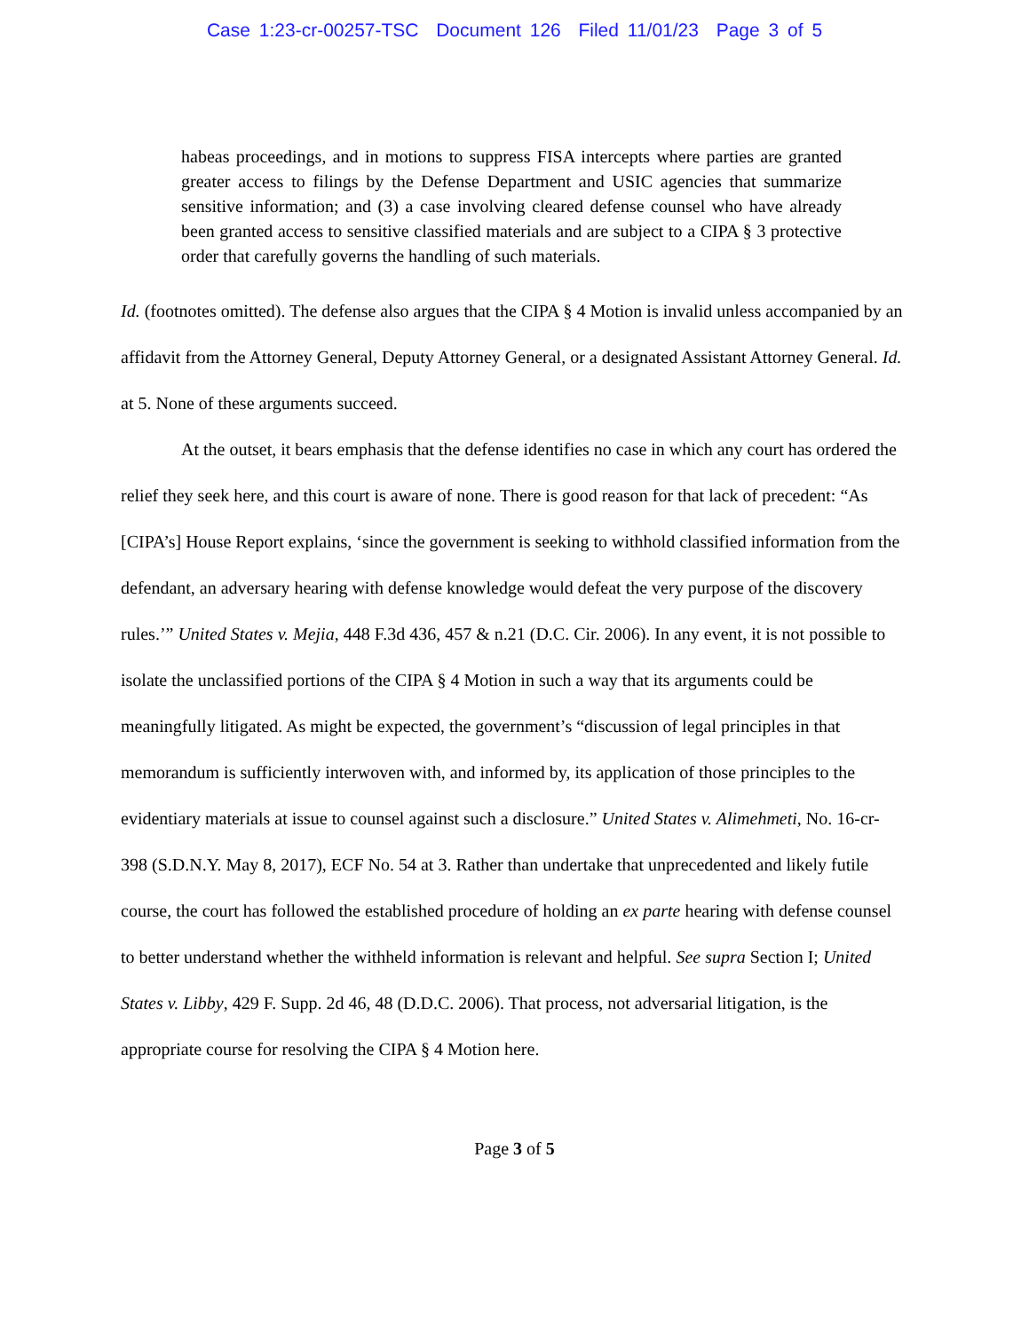Case 1:23-cr-00257-TSC Document 126 Filed 11/01/23 Page 3 of 5
habeas proceedings, and in motions to suppress FISA intercepts where parties are granted greater access to filings by the Defense Department and USIC agencies that summarize sensitive information; and (3) a case involving cleared defense counsel who have already been granted access to sensitive classified materials and are subject to a CIPA § 3 protective order that carefully governs the handling of such materials.
Id. (footnotes omitted). The defense also argues that the CIPA § 4 Motion is invalid unless accompanied by an affidavit from the Attorney General, Deputy Attorney General, or a designated Assistant Attorney General. Id. at 5. None of these arguments succeed.
At the outset, it bears emphasis that the defense identifies no case in which any court has ordered the relief they seek here, and this court is aware of none. There is good reason for that lack of precedent: “As [CIPA’s] House Report explains, ‘since the government is seeking to withhold classified information from the defendant, an adversary hearing with defense knowledge would defeat the very purpose of the discovery rules.’” United States v. Mejia, 448 F.3d 436, 457 & n.21 (D.C. Cir. 2006). In any event, it is not possible to isolate the unclassified portions of the CIPA § 4 Motion in such a way that its arguments could be meaningfully litigated. As might be expected, the government’s “discussion of legal principles in that memorandum is sufficiently interwoven with, and informed by, its application of those principles to the evidentiary materials at issue to counsel against such a disclosure.” United States v. Alimehmeti, No. 16-cr-398 (S.D.N.Y. May 8, 2017), ECF No. 54 at 3. Rather than undertake that unprecedented and likely futile course, the court has followed the established procedure of holding an ex parte hearing with defense counsel to better understand whether the withheld information is relevant and helpful. See supra Section I; United States v. Libby, 429 F. Supp. 2d 46, 48 (D.D.C. 2006). That process, not adversarial litigation, is the appropriate course for resolving the CIPA § 4 Motion here.
Page 3 of 5